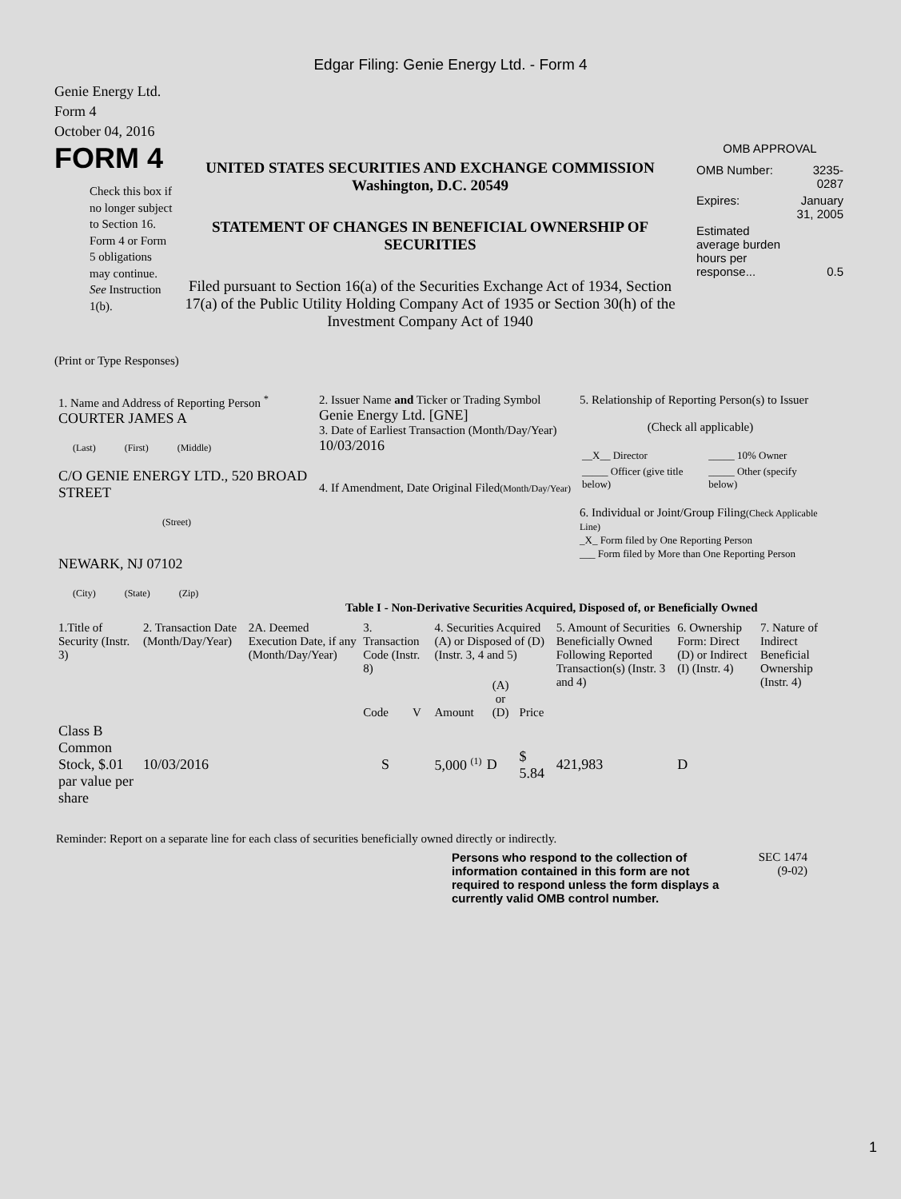Edgar Filing: Genie Energy Ltd. - Form 4
Genie Energy Ltd.
Form 4
October 04, 2016
FORM 4
Check this box if no longer subject to Section 16. Form 4 or Form 5 obligations may continue. See Instruction 1(b).
UNITED STATES SECURITIES AND EXCHANGE COMMISSION
Washington, D.C. 20549
STATEMENT OF CHANGES IN BENEFICIAL OWNERSHIP OF SECURITIES
Filed pursuant to Section 16(a) of the Securities Exchange Act of 1934, Section 17(a) of the Public Utility Holding Company Act of 1935 or Section 30(h) of the Investment Company Act of 1940
OMB APPROVAL
| OMB Number: | 3235-0287 |
| Expires: | January 31, 2005 |
| Estimated average burden hours per response... | 0.5 |
(Print or Type Responses)
| 1. Name and Address of Reporting Person <sup>*</sup> COURTER JAMES A (Last) (First) (Middle) C/O GENIE ENERGY LTD., 520 BROAD STREET (Street) NEWARK, NJ 07102 (City) (State) (Zip) | 2. Issuer Name and Ticker or Trading Symbol Genie Energy Ltd. [GNE] 3. Date of Earliest Transaction (Month/Day/Year) 10/03/2016 4. If Amendment, Date Original Filed (Month/Day/Year) | 5. Relationship of Reporting Person(s) to Issuer (Check all applicable) / __X__ Director / _____ 10% Owner / / _____ Officer (give title below) / _____ Other (specify below) / 6. Individual or Joint/Group Filing (Check Applicable Line) _X_ Form filed by One Reporting Person ___ Form filed by More than One Reporting Person |
Table I - Non-Derivative Securities Acquired, Disposed of, or Beneficially Owned
| 1.Title of Security (Instr. 3) | 2. Transaction Date (Month/Day/Year) | 2A. Deemed Execution Date, if any (Month/Day/Year) | 3. Transaction Code (Instr. 8) | | 4. Securities Acquired (A) or Disposed of (D) (Instr. 3, 4 and 5) | | | 5. Amount of Securities Beneficially Owned Following Reported Transaction(s) (Instr. 3 and 4) | 6. Ownership Form: Direct (D) or Indirect (I) (Instr. 4) | 7. Nature of Indirect Beneficial Ownership (Instr. 4) |
| --- | --- | --- | --- | --- | --- | --- | --- | --- | --- | --- |
| | | | Code | V | Amount | (A) or (D) | Price | | | |
| Class B Common Stock, $.01 par value per share | 10/03/2016 | | S | | 5,000 <sup>(1)</sup> | D | $ 5.84 | 421,983 | D | |
Reminder: Report on a separate line for each class of securities beneficially owned directly or indirectly.
Persons who respond to the collection of information contained in this form are not required to respond unless the form displays a currently valid OMB control number.
SEC 1474
(9-02)
1